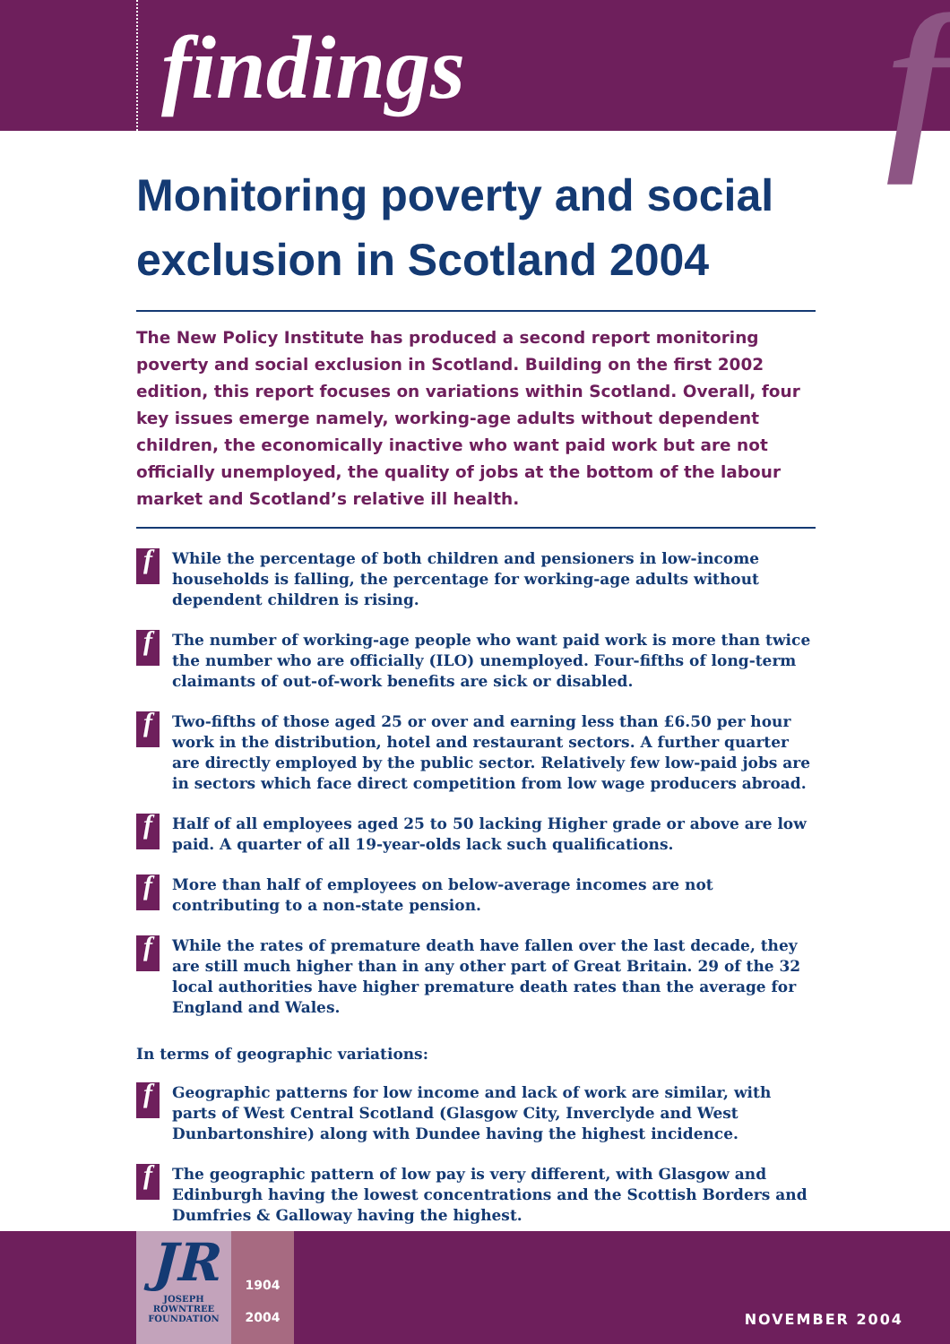findings f
Monitoring poverty and social exclusion in Scotland 2004
The New Policy Institute has produced a second report monitoring poverty and social exclusion in Scotland. Building on the first 2002 edition, this report focuses on variations within Scotland. Overall, four key issues emerge namely, working-age adults without dependent children, the economically inactive who want paid work but are not officially unemployed, the quality of jobs at the bottom of the labour market and Scotland’s relative ill health.
f
While the percentage of both children and pensioners in low-income households is falling, the percentage for working-age adults without dependent children is rising.
f
The number of working-age people who want paid work is more than twice the number who are officially (ILO) unemployed. Four-fifths of long-term claimants of out-of-work benefits are sick or disabled.
f
Two-fifths of those aged 25 or over and earning less than £6.50 per hour work in the distribution, hotel and restaurant sectors. A further quarter are directly employed by the public sector. Relatively few low-paid jobs are in sectors which face direct competition from low wage producers abroad.
f
Half of all employees aged 25 to 50 lacking Higher grade or above are low paid. A quarter of all 19-year-olds lack such qualifications.
f
More than half of employees on below-average incomes are not contributing to a non-state pension.
f
While the rates of premature death have fallen over the last decade, they are still much higher than in any other part of Great Britain. 29 of the 32 local authorities have higher premature death rates than the average for England and Wales.
In terms of geographic variations:
f
Geographic patterns for low income and lack of work are similar, with parts of West Central Scotland (Glasgow City, Inverclyde and West Dunbartonshire) along with Dundee having the highest incidence.
f
The geographic pattern of low pay is very different, with Glasgow and Edinburgh having the lowest concentrations and the Scottish Borders and Dumfries & Galloway having the highest.
JR
JOSEPH
ROWNTREE
FOUNDATION
1904
2004
NOVEMBER 2004